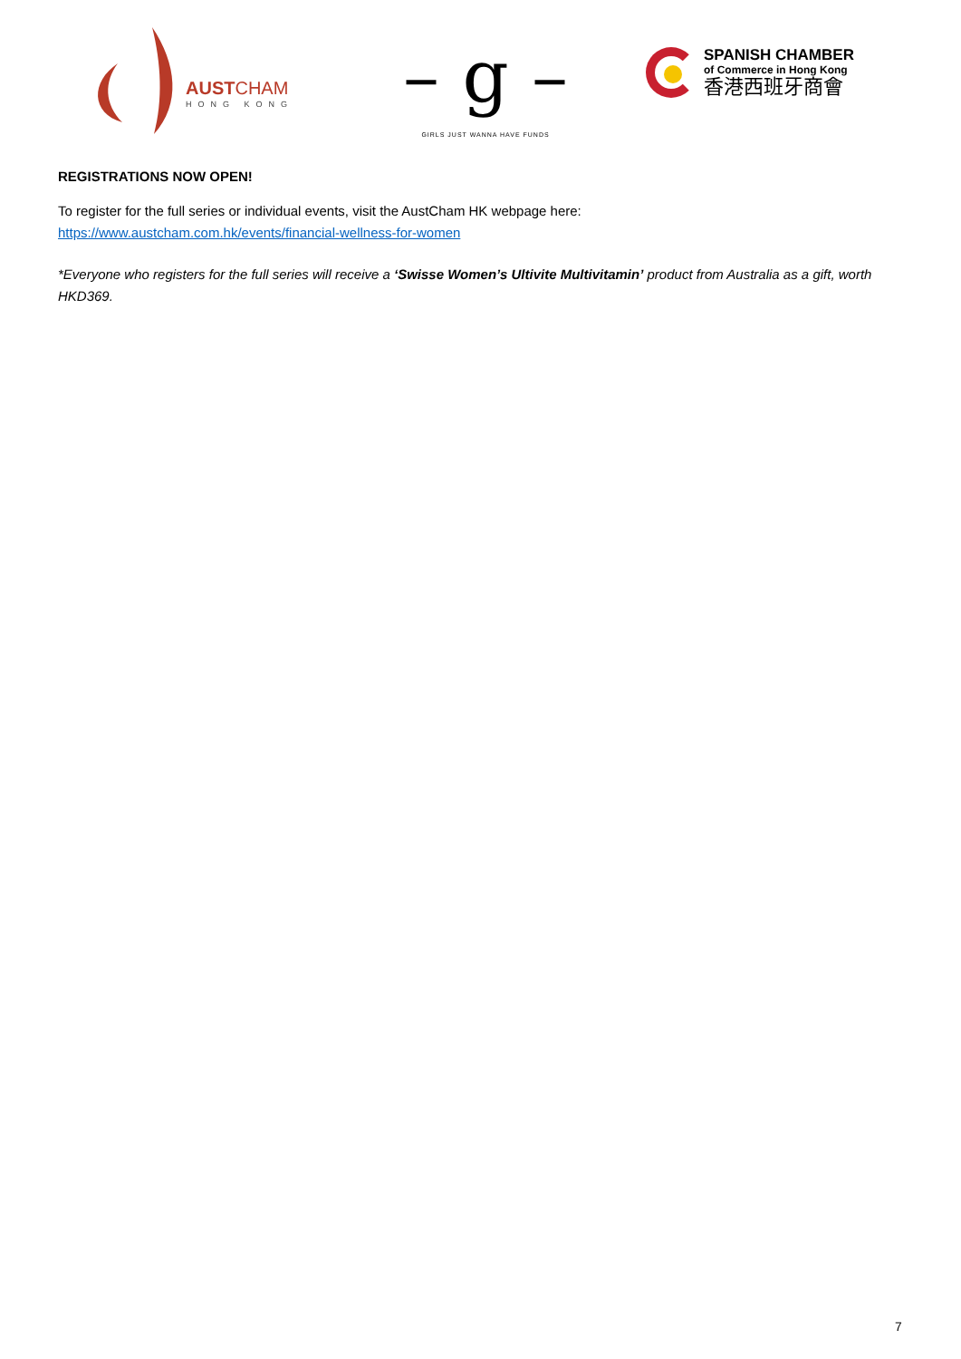AUSTCHAM
HONG KONG
– g –
GIRLS JUST WANNA HAVE FUNDS
SPANISH CHAMBER
of Commerce in Hong Kong
香港西班牙商會
REGISTRATIONS NOW OPEN!
To register for the full series or individual events, visit the AustCham HK webpage here:
https://www.austcham.com.hk/events/financial-wellness-for-women
*Everyone who registers for the full series will receive a ‘Swisse Women’s Ultivite Multivitamin’ product from Australia as a gift, worth HKD369.
7